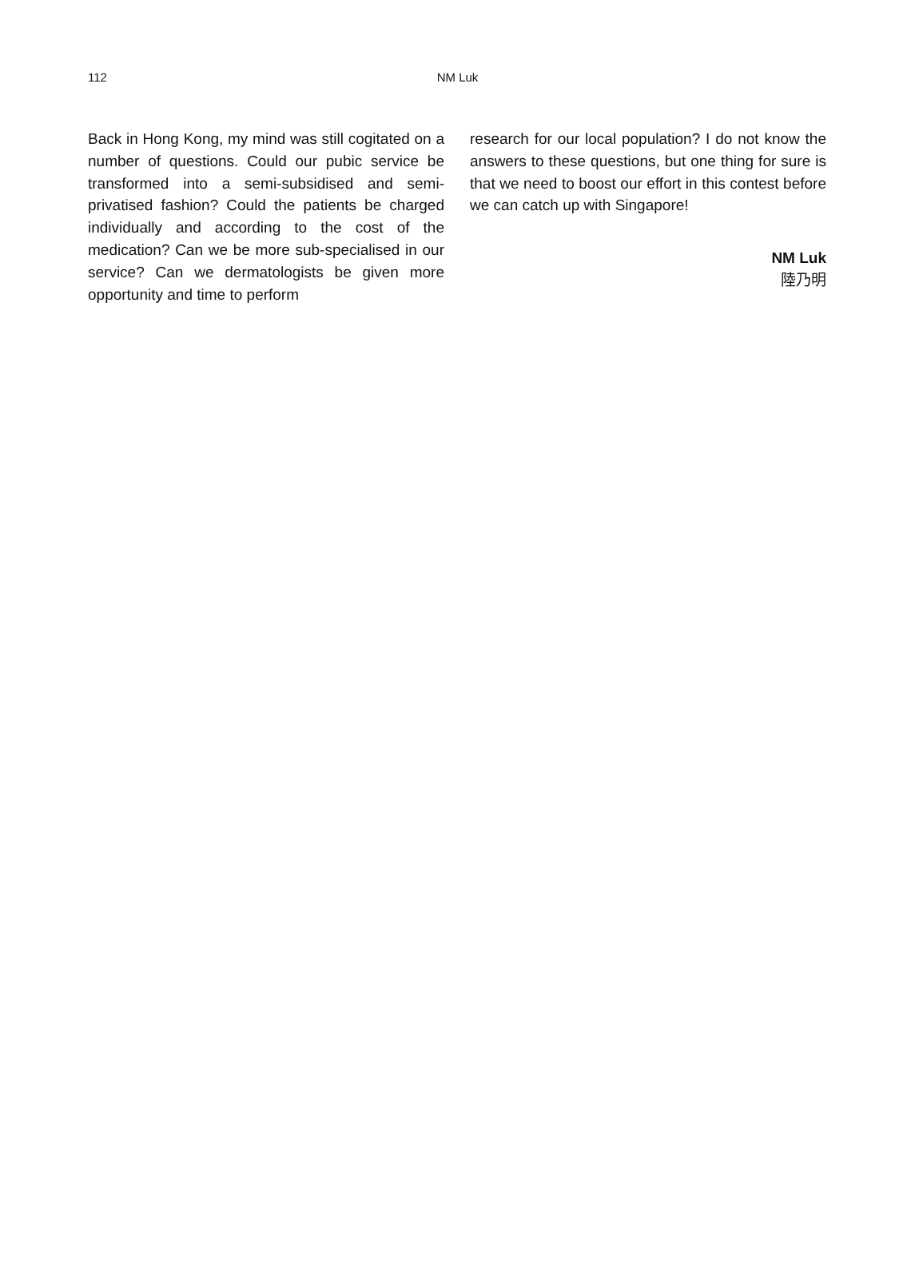112 NM Luk
Back in Hong Kong, my mind was still cogitated on a number of questions. Could our pubic service be transformed into a semi-subsidised and semi-privatised fashion? Could the patients be charged individually and according to the cost of the medication? Can we be more sub-specialised in our service? Can we dermatologists be given more opportunity and time to perform
research for our local population? I do not know the answers to these questions, but one thing for sure is that we need to boost our effort in this contest before we can catch up with Singapore!
NM Luk
陸乃明